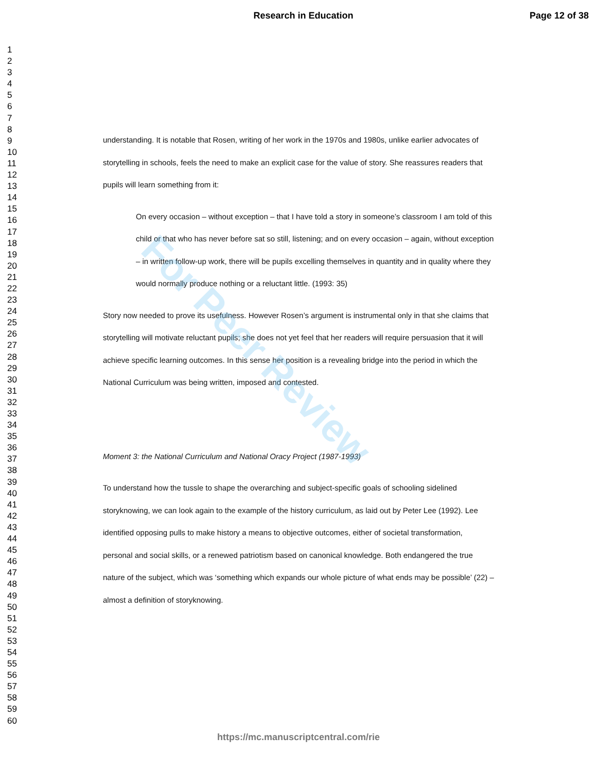Research in Education Page 12 of 38
1
2
3
4
5
6
7
8
9
10
11
12
13
14
15
16
17
18
19
20
21
22
23
24
25
26
27
28
29
30
31
32
33
34
35
36
37
38
39
40
41
42
43
44
45
46
47
48
49
50
51
52
53
54
55
56
57
58
59
60
understanding. It is notable that Rosen, writing of her work in the 1970s and 1980s, unlike earlier advocates of storytelling in schools, feels the need to make an explicit case for the value of story. She reassures readers that pupils will learn something from it:
On every occasion – without exception – that I have told a story in someone’s classroom I am told of this child or that who has never before sat so still, listening; and on every occasion – again, without exception – in written follow-up work, there will be pupils excelling themselves in quantity and in quality where they would normally produce nothing or a reluctant little. (1993: 35)
Story now needed to prove its usefulness. However Rosen’s argument is instrumental only in that she claims that storytelling will motivate reluctant pupils; she does not yet feel that her readers will require persuasion that it will achieve specific learning outcomes. In this sense her position is a revealing bridge into the period in which the National Curriculum was being written, imposed and contested.
Moment 3: the National Curriculum and National Oracy Project (1987-1993)
To understand how the tussle to shape the overarching and subject-specific goals of schooling sidelined storyknowing, we can look again to the example of the history curriculum, as laid out by Peter Lee (1992). Lee identified opposing pulls to make history a means to objective outcomes, either of societal transformation, personal and social skills, or a renewed patriotism based on canonical knowledge. Both endangered the true nature of the subject, which was ‘something which expands our whole picture of what ends may be possible’ (22) – almost a definition of storyknowing.
For Peer Review
https://mc.manuscriptcentral.com/rie